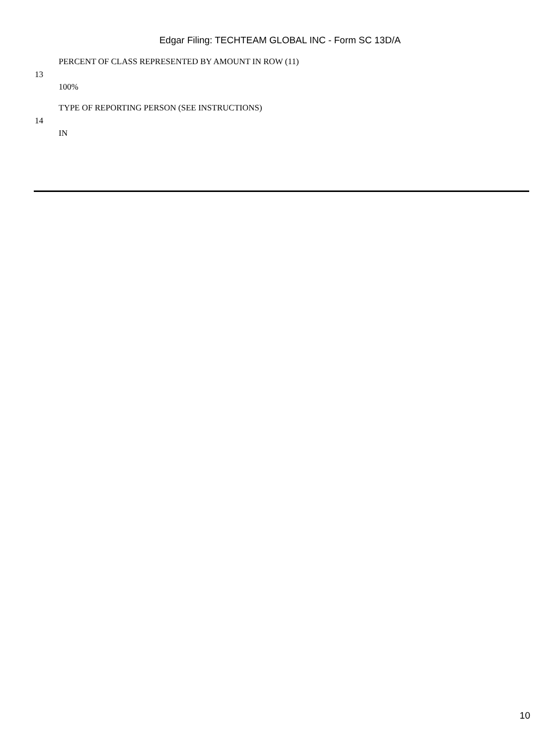Edgar Filing: TECHTEAM GLOBAL INC - Form SC 13D/A
| 13 | PERCENT OF CLASS REPRESENTED BY AMOUNT IN ROW (11) 100% |
| 14 | TYPE OF REPORTING PERSON (SEE INSTRUCTIONS) IN |
10